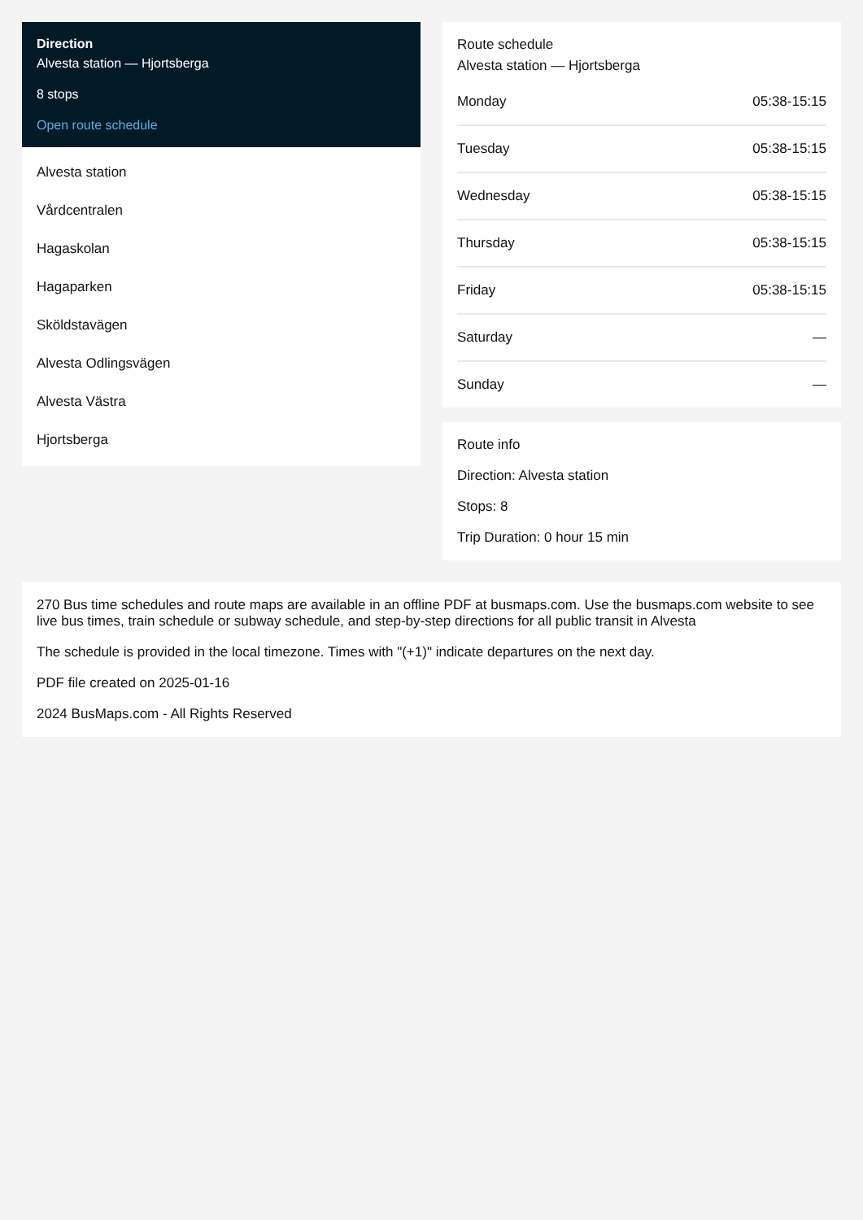Direction
Alvesta station — Hjortsberga
8 stops
Open route schedule
Alvesta station
Vårdcentralen
Hagaskolan
Hagaparken
Sköldstavägen
Alvesta Odlingsvägen
Alvesta Västra
Hjortsberga
Route schedule
Alvesta station — Hjortsberga
| Monday | 05:38-15:15 |
| Tuesday | 05:38-15:15 |
| Wednesday | 05:38-15:15 |
| Thursday | 05:38-15:15 |
| Friday | 05:38-15:15 |
| Saturday | — |
| Sunday | — |
Route info
Direction: Alvesta station
Stops: 8
Trip Duration: 0 hour 15 min
270 Bus time schedules and route maps are available in an offline PDF at busmaps.com. Use the busmaps.com website to see live bus times, train schedule or subway schedule, and step-by-step directions for all public transit in Alvesta
The schedule is provided in the local timezone. Times with "(+1)" indicate departures on the next day.
PDF file created on 2025-01-16
2024 BusMaps.com - All Rights Reserved